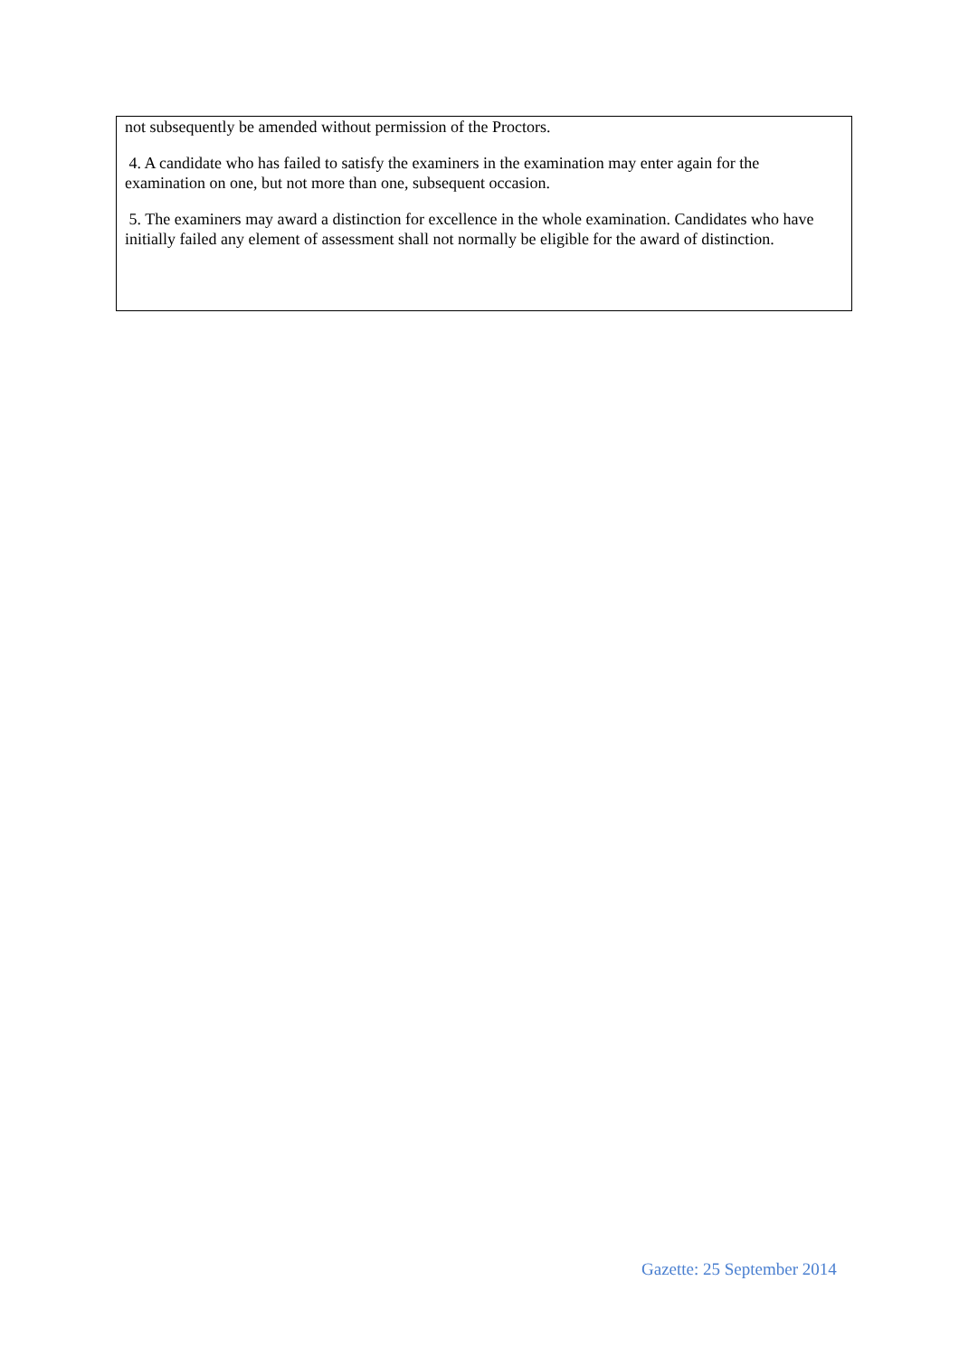not subsequently be amended without permission of the Proctors.
4. A candidate who has failed to satisfy the examiners in the examination may enter again for the examination on one, but not more than one, subsequent occasion.
5. The examiners may award a distinction for excellence in the whole examination. Candidates who have initially failed any element of assessment shall not normally be eligible for the award of distinction.
Gazette: 25 September 2014